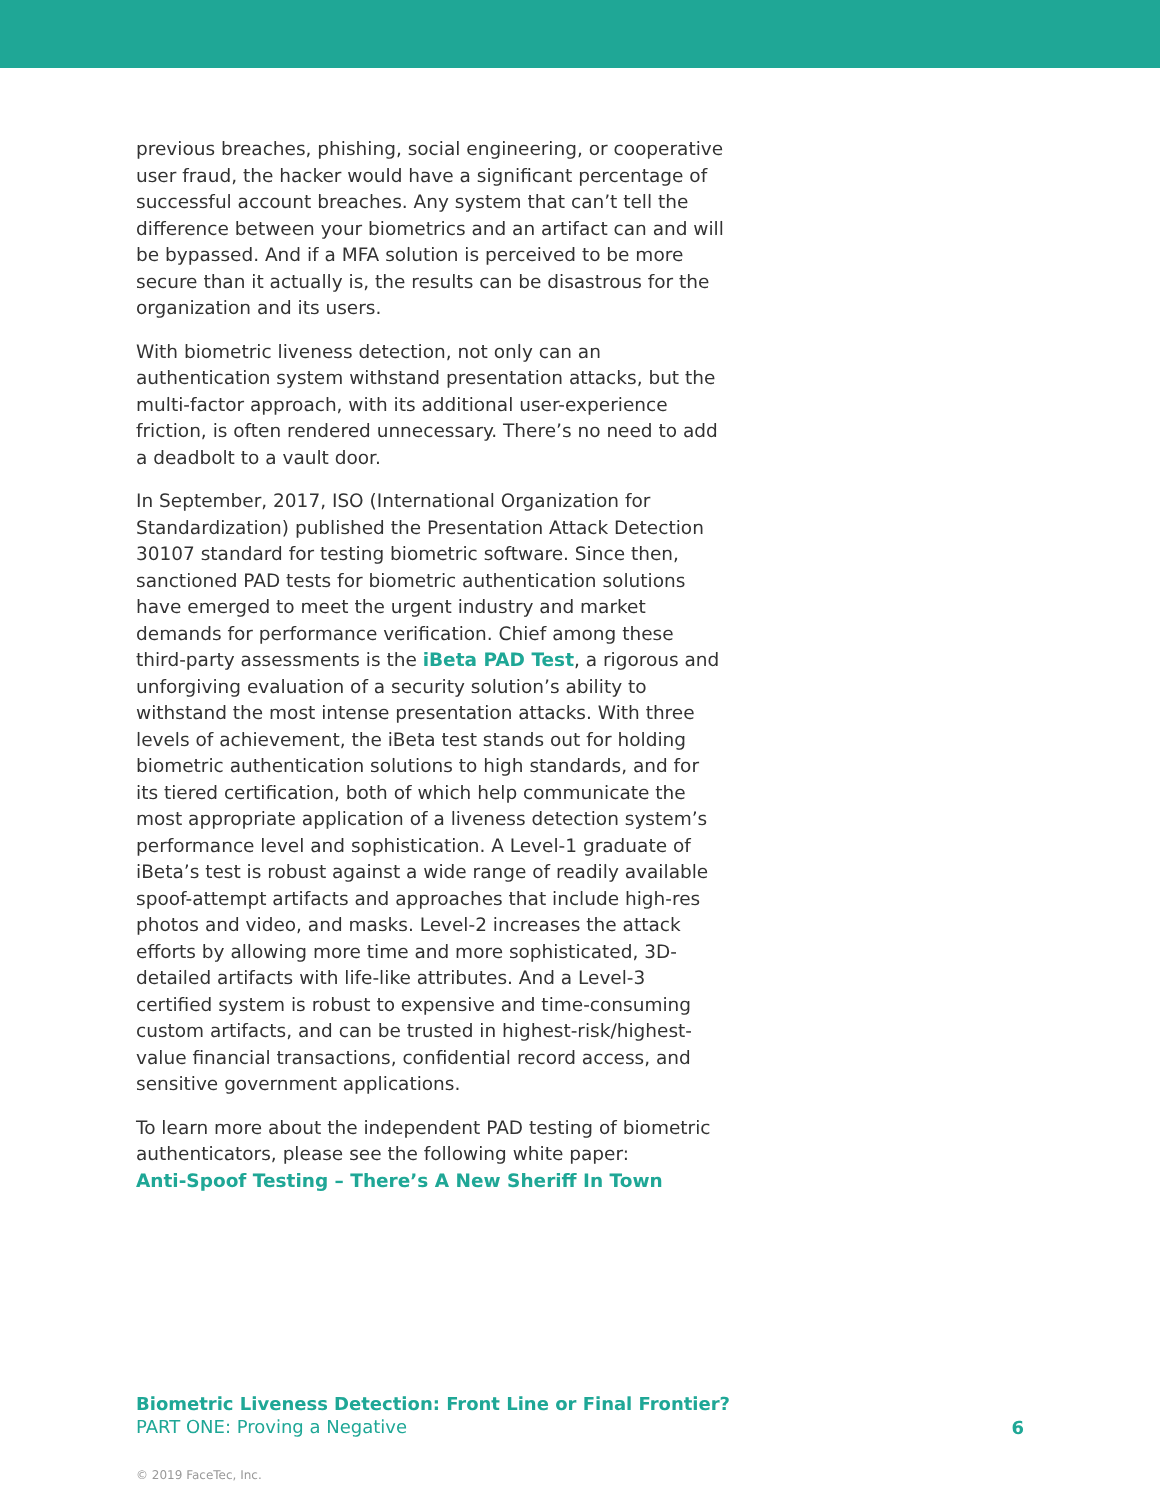previous breaches, phishing, social engineering, or cooperative user fraud, the hacker would have a significant percentage of successful account breaches. Any system that can’t tell the difference between your biometrics and an artifact can and will be bypassed. And if a MFA solution is perceived to be more secure than it actually is, the results can be disastrous for the organization and its users.
With biometric liveness detection, not only can an authentication system withstand presentation attacks, but the multi-factor approach, with its additional user-experience friction, is often rendered unnecessary. There’s no need to add a deadbolt to a vault door.
In September, 2017, ISO (International Organization for Standardization) published the Presentation Attack Detection 30107 standard for testing biometric software. Since then, sanctioned PAD tests for biometric authentication solutions have emerged to meet the urgent industry and market demands for performance verification. Chief among these third-party assessments is the iBeta PAD Test, a rigorous and unforgiving evaluation of a security solution’s ability to withstand the most intense presentation attacks. With three levels of achievement, the iBeta test stands out for holding biometric authentication solutions to high standards, and for its tiered certification, both of which help communicate the most appropriate application of a liveness detection system’s performance level and sophistication. A Level-1 graduate of iBeta’s test is robust against a wide range of readily available spoof-attempt artifacts and approaches that include high-res photos and video, and masks. Level-2 increases the attack efforts by allowing more time and more sophisticated, 3D-detailed artifacts with life-like attributes. And a Level-3 certified system is robust to expensive and time-consuming custom artifacts, and can be trusted in highest-risk/highest-value financial transactions, confidential record access, and sensitive government applications.
To learn more about the independent PAD testing of biometric authenticators, please see the following white paper:
Anti-Spoof Testing – There’s A New Sheriff In Town
Biometric Liveness Detection: Front Line or Final Frontier?
PART ONE: Proving a Negative
6
© 2019 FaceTec, Inc.